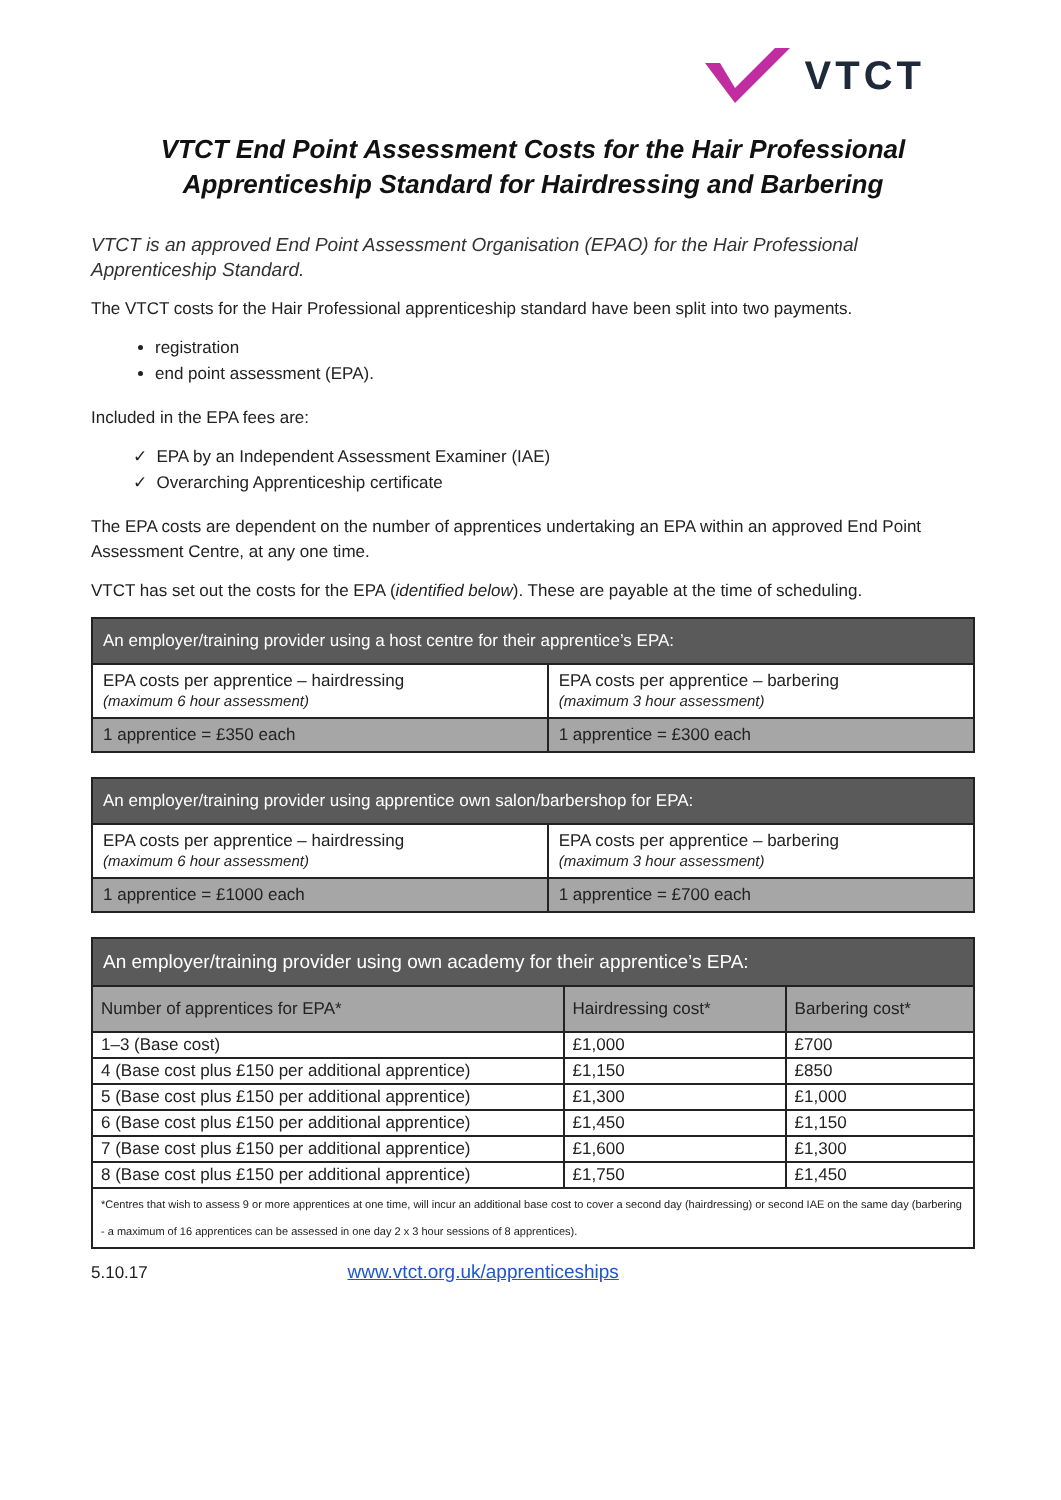VTCT
VTCT End Point Assessment Costs for the Hair Professional
Apprenticeship Standard for Hairdressing and Barbering
VTCT is an approved End Point Assessment Organisation (EPAO) for the Hair Professional Apprenticeship Standard.
The VTCT costs for the Hair Professional apprenticeship standard have been split into two payments.
registration
end point assessment (EPA).
Included in the EPA fees are:
✓ EPA by an Independent Assessment Examiner (IAE)
✓ Overarching Apprenticeship certificate
The EPA costs are dependent on the number of apprentices undertaking an EPA within an approved End Point Assessment Centre, at any one time.
VTCT has set out the costs for the EPA (identified below). These are payable at the time of scheduling.
| An employer/training provider using a host centre for their apprentice’s EPA: | |
| --- | --- |
| EPA costs per apprentice – hairdressing (maximum 6 hour assessment) | EPA costs per apprentice – barbering (maximum 3 hour assessment) |
| 1 apprentice = £350 each | 1 apprentice = £300 each |
| An employer/training provider using apprentice own salon/barbershop for EPA: | |
| --- | --- |
| EPA costs per apprentice – hairdressing (maximum 6 hour assessment) | EPA costs per apprentice – barbering (maximum 3 hour assessment) |
| 1 apprentice = £1000 each | 1 apprentice = £700 each |
| An employer/training provider using own academy for their apprentice’s EPA: | | |
| --- | --- | --- |
| Number of apprentices for EPA* | Hairdressing cost* | Barbering cost* |
| 1–3 (Base cost) | £1,000 | £700 |
| 4 (Base cost plus £150 per additional apprentice) | £1,150 | £850 |
| 5 (Base cost plus £150 per additional apprentice) | £1,300 | £1,000 |
| 6 (Base cost plus £150 per additional apprentice) | £1,450 | £1,150 |
| 7 (Base cost plus £150 per additional apprentice) | £1,600 | £1,300 |
| 8 (Base cost plus £150 per additional apprentice) | £1,750 | £1,450 |
| *Centres that wish to assess 9 or more apprentices at one time, will incur an additional base cost to cover a second day (hairdressing) or second IAE on the same day (barbering - a maximum of 16 apprentices can be assessed in one day 2 x 3 hour sessions of 8 apprentices). | | |
5.10.17 www.vtct.org.uk/apprenticeships